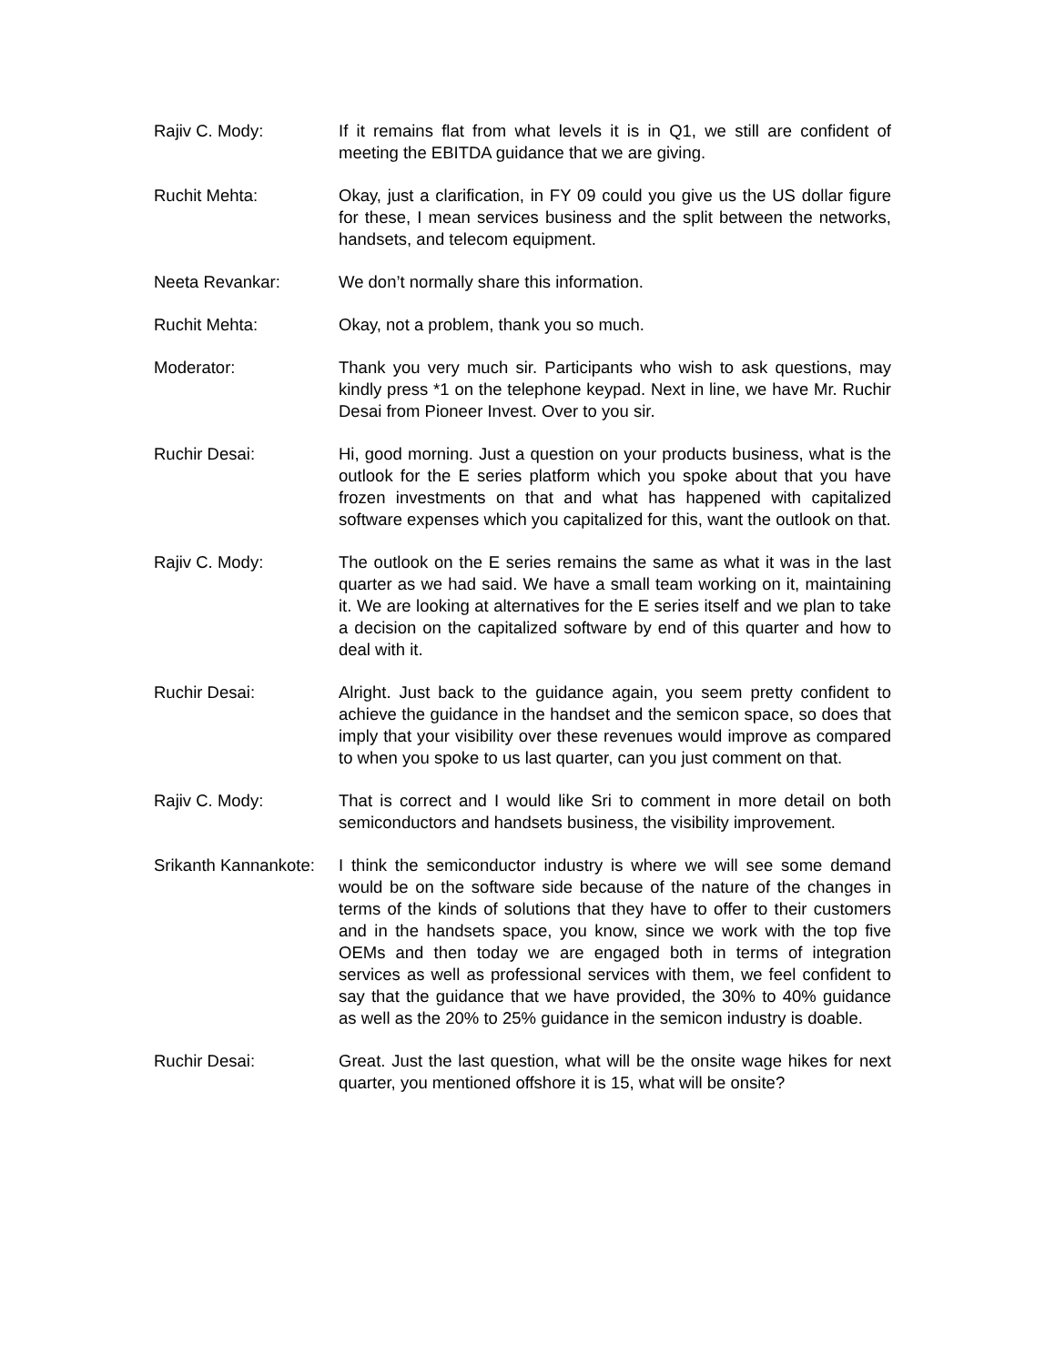Rajiv C. Mody: If it remains flat from what levels it is in Q1, we still are confident of meeting the EBITDA guidance that we are giving.
Ruchit Mehta: Okay, just a clarification, in FY 09 could you give us the US dollar figure for these, I mean services business and the split between the networks, handsets, and telecom equipment.
Neeta Revankar: We don’t normally share this information.
Ruchit Mehta: Okay, not a problem, thank you so much.
Moderator: Thank you very much sir. Participants who wish to ask questions, may kindly press *1 on the telephone keypad. Next in line, we have Mr. Ruchir Desai from Pioneer Invest. Over to you sir.
Ruchir Desai: Hi, good morning. Just a question on your products business, what is the outlook for the E series platform which you spoke about that you have frozen investments on that and what has happened with capitalized software expenses which you capitalized for this, want the outlook on that.
Rajiv C. Mody: The outlook on the E series remains the same as what it was in the last quarter as we had said. We have a small team working on it, maintaining it. We are looking at alternatives for the E series itself and we plan to take a decision on the capitalized software by end of this quarter and how to deal with it.
Ruchir Desai: Alright. Just back to the guidance again, you seem pretty confident to achieve the guidance in the handset and the semicon space, so does that imply that your visibility over these revenues would improve as compared to when you spoke to us last quarter, can you just comment on that.
Rajiv C. Mody: That is correct and I would like Sri to comment in more detail on both semiconductors and handsets business, the visibility improvement.
Srikanth Kannankote: I think the semiconductor industry is where we will see some demand would be on the software side because of the nature of the changes in terms of the kinds of solutions that they have to offer to their customers and in the handsets space, you know, since we work with the top five OEMs and then today we are engaged both in terms of integration services as well as professional services with them, we feel confident to say that the guidance that we have provided, the 30% to 40% guidance as well as the 20% to 25% guidance in the semicon industry is doable.
Ruchir Desai: Great. Just the last question, what will be the onsite wage hikes for next quarter, you mentioned offshore it is 15, what will be onsite?